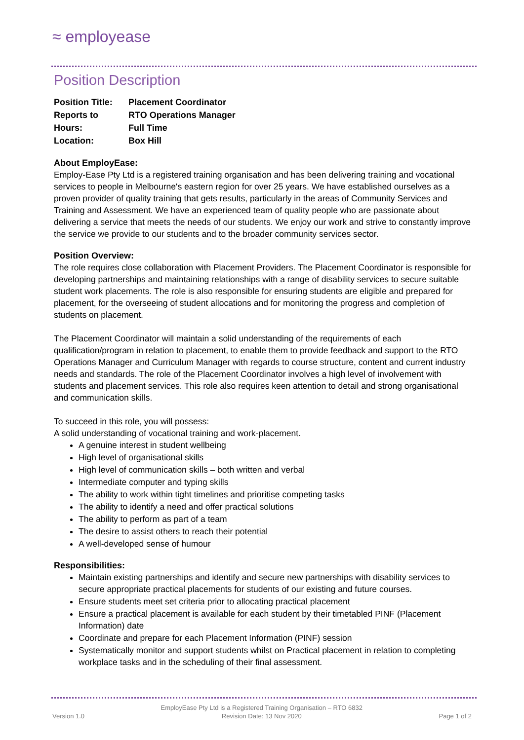≈ employease
Position Description
| Position Title: | Placement Coordinator |
| Reports to | RTO Operations Manager |
| Hours: | Full Time |
| Location: | Box Hill |
About EmployEase:
Employ-Ease Pty Ltd is a registered training organisation and has been delivering training and vocational services to people in Melbourne's eastern region for over 25 years. We have established ourselves as a proven provider of quality training that gets results, particularly in the areas of Community Services and Training and Assessment. We have an experienced team of quality people who are passionate about delivering a service that meets the needs of our students. We enjoy our work and strive to constantly improve the service we provide to our students and to the broader community services sector.
Position Overview:
The role requires close collaboration with Placement Providers. The Placement Coordinator is responsible for developing partnerships and maintaining relationships with a range of disability services to secure suitable student work placements. The role is also responsible for ensuring students are eligible and prepared for placement, for the overseeing of student allocations and for monitoring the progress and completion of students on placement.
The Placement Coordinator will maintain a solid understanding of the requirements of each qualification/program in relation to placement, to enable them to provide feedback and support to the RTO Operations Manager and Curriculum Manager with regards to course structure, content and current industry needs and standards. The role of the Placement Coordinator involves a high level of involvement with students and placement services. This role also requires keen attention to detail and strong organisational and communication skills.
To succeed in this role, you will possess:
A solid understanding of vocational training and work-placement.
A genuine interest in student wellbeing
High level of organisational skills
High level of communication skills – both written and verbal
Intermediate computer and typing skills
The ability to work within tight timelines and prioritise competing tasks
The ability to identify a need and offer practical solutions
The ability to perform as part of a team
The desire to assist others to reach their potential
A well-developed sense of humour
Responsibilities:
Maintain existing partnerships and identify and secure new partnerships with disability services to secure appropriate practical placements for students of our existing and future courses.
Ensure students meet set criteria prior to allocating practical placement
Ensure a practical placement is available for each student by their timetabled PINF (Placement Information) date
Coordinate and prepare for each Placement Information (PINF) session
Systematically monitor and support students whilst on Practical placement in relation to completing workplace tasks and in the scheduling of their final assessment.
Version 1.0 EmployEase Pty Ltd is a Registered Training Organisation – RTO 6832
Revision Date: 13 Nov 2020 Page 1 of 2